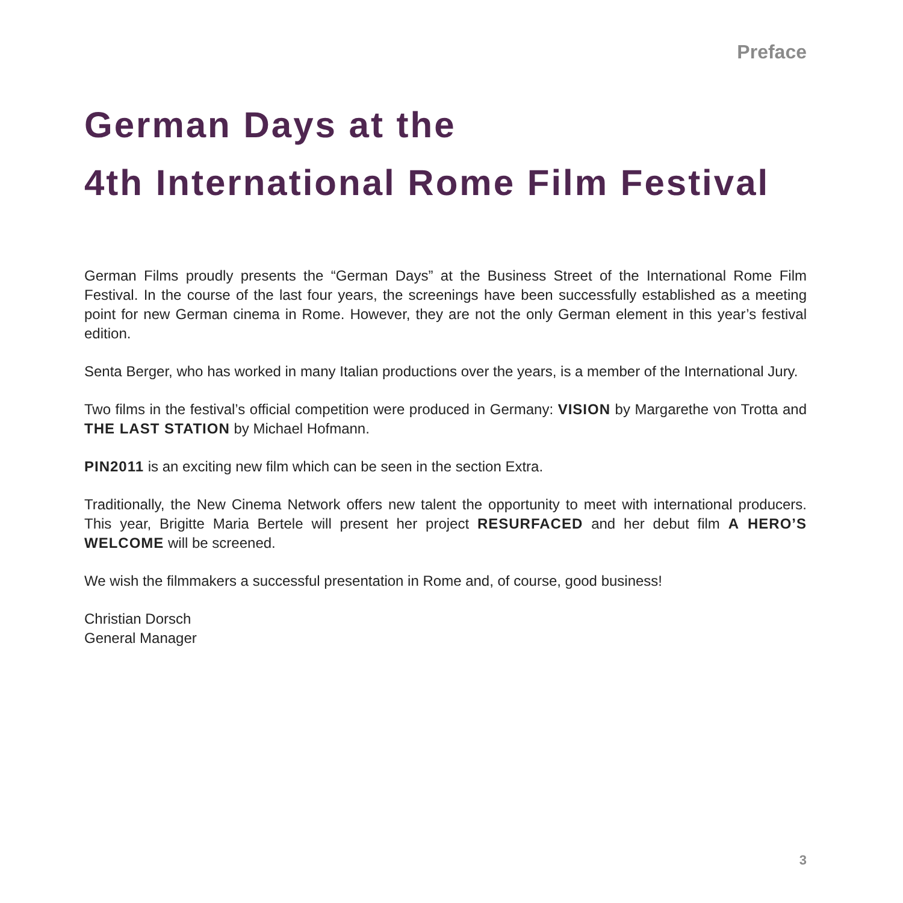Preface
German Days at the
4th International Rome Film Festival
German Films proudly presents the “German Days” at the Business Street of the International Rome Film Festival. In the course of the last four years, the screenings have been successfully established as a meeting point for new German cinema in Rome. However, they are not the only German element in this year’s festival edition.
Senta Berger, who has worked in many Italian productions over the years, is a member of the International Jury.
Two films in the festival’s official competition were produced in Germany: VISION by Margarethe von Trotta and THE LAST STATION by Michael Hofmann.
PIN2011 is an exciting new film which can be seen in the section Extra.
Traditionally, the New Cinema Network offers new talent the opportunity to meet with international producers. This year, Brigitte Maria Bertele will present her project RESURFACED and her debut film A HERO’S WELCOME will be screened.
We wish the filmmakers a successful presentation in Rome and, of course, good business!
Christian Dorsch
General Manager
3